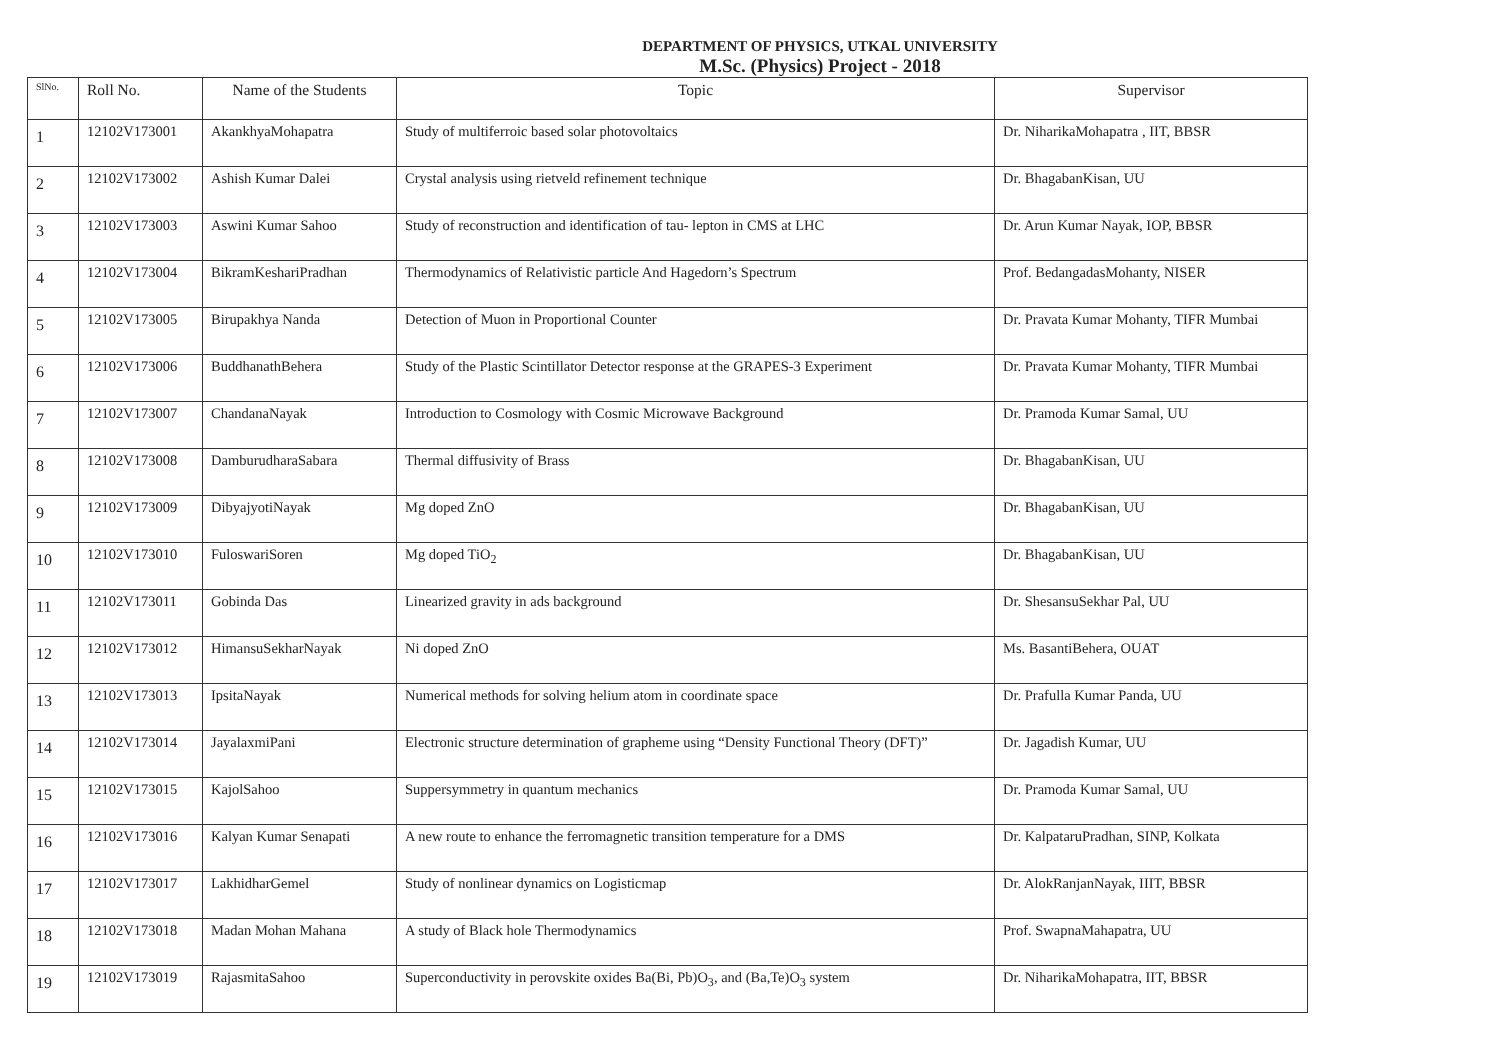DEPARTMENT OF PHYSICS, UTKAL UNIVERSITY
M.Sc. (Physics) Project - 2018
| SlNo. | Roll No. | Name of the Students | Topic | Supervisor |
| --- | --- | --- | --- | --- |
| 1 | 12102V173001 | AkankhyaMohapatra | Study of multiferroic based solar photovoltaics | Dr. NiharikaMohapatra , IIT, BBSR |
| 2 | 12102V173002 | Ashish Kumar Dalei | Crystal analysis using rietveld refinement technique | Dr. BhagabanKisan, UU |
| 3 | 12102V173003 | Aswini Kumar Sahoo | Study of reconstruction and identification of tau- lepton in CMS at LHC | Dr. Arun Kumar Nayak, IOP, BBSR |
| 4 | 12102V173004 | BikramKeshariPradhan | Thermodynamics of Relativistic particle And Hagedorn’s Spectrum | Prof. BedangadasMohanty, NISER |
| 5 | 12102V173005 | Birupakhya Nanda | Detection of Muon in Proportional Counter | Dr. Pravata Kumar Mohanty, TIFR Mumbai |
| 6 | 12102V173006 | BuddhanathBehera | Study of the Plastic Scintillator Detector response at the GRAPES-3 Experiment | Dr. Pravata Kumar Mohanty, TIFR Mumbai |
| 7 | 12102V173007 | ChandanaNayak | Introduction to Cosmology with Cosmic Microwave Background | Dr. Pramoda Kumar Samal, UU |
| 8 | 12102V173008 | DamburudharaSabara | Thermal diffusivity of Brass | Dr. BhagabanKisan, UU |
| 9 | 12102V173009 | DibyajyotiNayak | Mg doped ZnO | Dr. BhagabanKisan, UU |
| 10 | 12102V173010 | FuloswariSoren | Mg doped TiO<sub>2</sub> | Dr. BhagabanKisan, UU |
| 11 | 12102V173011 | Gobinda Das | Linearized gravity in ads background | Dr. ShesansuSekhar Pal, UU |
| 12 | 12102V173012 | HimansuSekharNayak | Ni doped ZnO | Ms. BasantiBehera, OUAT |
| 13 | 12102V173013 | IpsitaNayak | Numerical methods for solving helium atom in coordinate space | Dr. Prafulla Kumar Panda, UU |
| 14 | 12102V173014 | JayalaxmiPani | Electronic structure determination of grapheme using “Density Functional Theory (DFT)” | Dr. Jagadish Kumar, UU |
| 15 | 12102V173015 | KajolSahoo | Suppersymmetry in quantum mechanics | Dr. Pramoda Kumar Samal, UU |
| 16 | 12102V173016 | Kalyan Kumar Senapati | A new route to enhance the ferromagnetic transition temperature for a DMS | Dr. KalpataruPradhan, SINP, Kolkata |
| 17 | 12102V173017 | LakhidharGemel | Study of nonlinear dynamics on Logisticmap | Dr. AlokRanjanNayak, IIIT, BBSR |
| 18 | 12102V173018 | Madan Mohan Mahana | A study of Black hole Thermodynamics | Prof. SwapnaMahapatra, UU |
| 19 | 12102V173019 | RajasmitaSahoo | Superconductivity in perovskite oxides Ba(Bi, Pb)O<sub>3</sub>, and (Ba,Te)O<sub>3</sub> system | Dr. NiharikaMohapatra, IIT, BBSR |